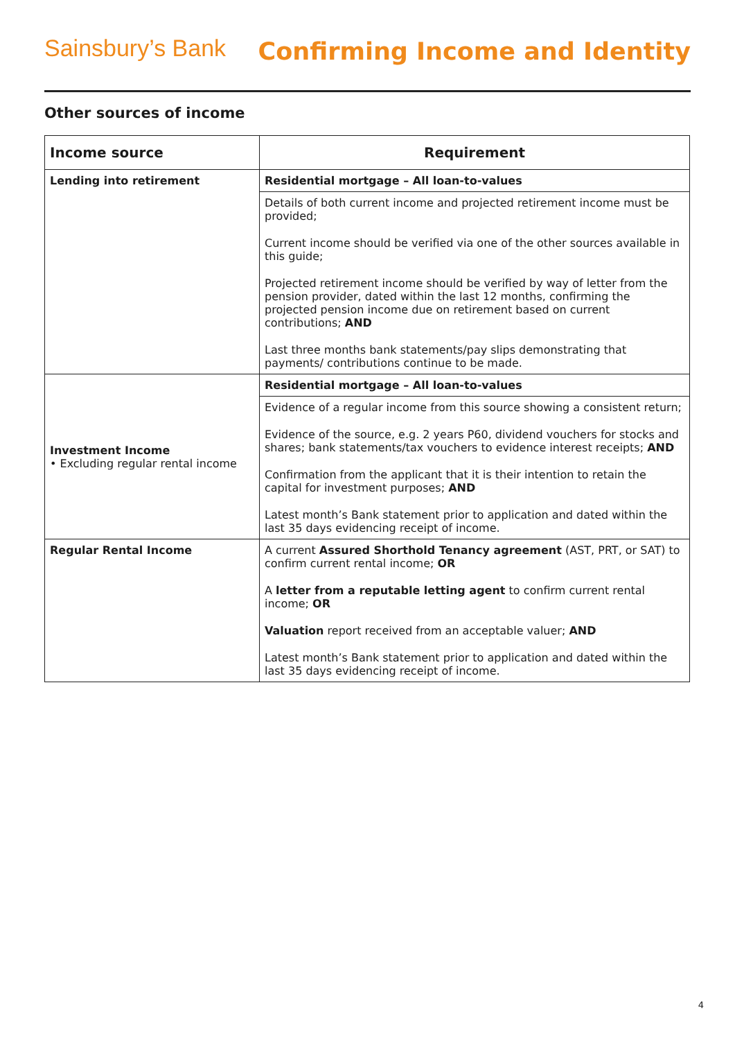Sainsbury’s Bank
Confirming Income and Identity
Other sources of income
| Income source | Requirement |
| --- | --- |
| Lending into retirement | Residential mortgage – All loan-to-values |
| | Details of both current income and projected retirement income must be provided; Current income should be verified via one of the other sources available in this guide; Projected retirement income should be verified by way of letter from the pension provider, dated within the last 12 months, confirming the projected pension income due on retirement based on current contributions; AND Last three months bank statements/pay slips demonstrating that payments/ contributions continue to be made. |
| Investment Income • Excluding regular rental income | Residential mortgage – All loan-to-values |
| | Evidence of a regular income from this source showing a consistent return; Evidence of the source, e.g. 2 years P60, dividend vouchers for stocks and shares; bank statements/tax vouchers to evidence interest receipts; AND Confirmation from the applicant that it is their intention to retain the capital for investment purposes; AND Latest month’s Bank statement prior to application and dated within the last 35 days evidencing receipt of income. |
| Regular Rental Income | A current Assured Shorthold Tenancy agreement (AST, PRT, or SAT) to confirm current rental income; OR A letter from a reputable letting agent to confirm current rental income; OR Valuation report received from an acceptable valuer; AND Latest month’s Bank statement prior to application and dated within the last 35 days evidencing receipt of income. |
4